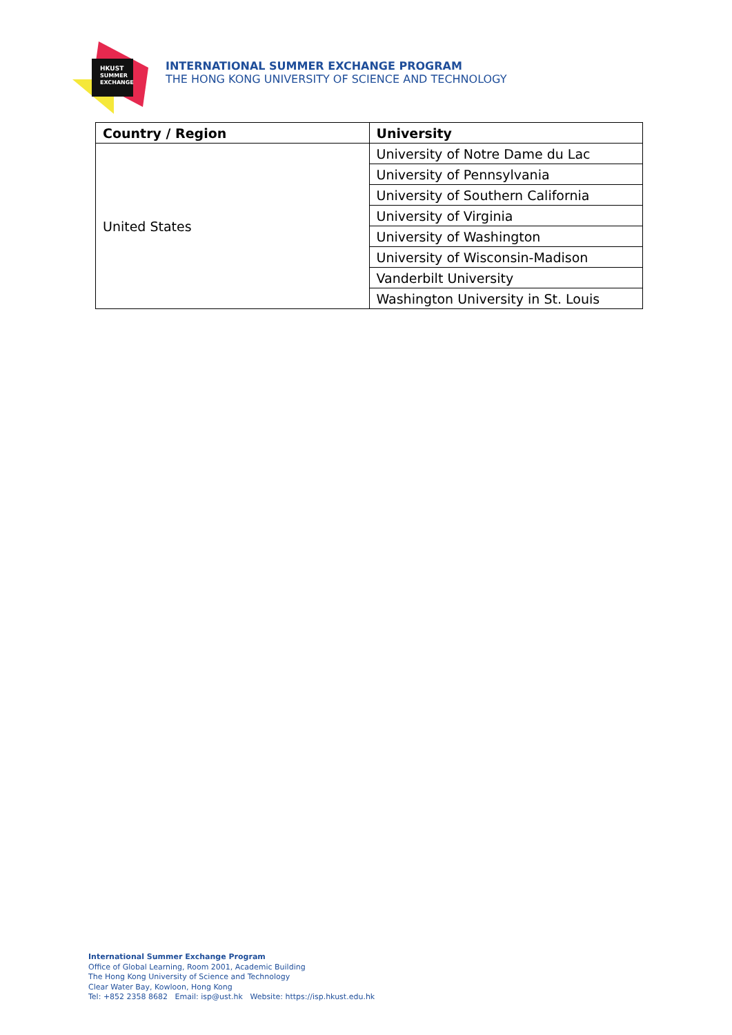HKUST
SUMMER
EXCHANGE
INTERNATIONAL SUMMER EXCHANGE PROGRAM
THE HONG KONG UNIVERSITY OF SCIENCE AND TECHNOLOGY
| Country / Region | University |
| --- | --- |
| United States | University of Notre Dame du Lac |
| | University of Pennsylvania |
| | University of Southern California |
| | University of Virginia |
| | University of Washington |
| | University of Wisconsin-Madison |
| | Vanderbilt University |
| | Washington University in St. Louis |
International Summer Exchange Program
Office of Global Learning, Room 2001, Academic Building
The Hong Kong University of Science and Technology
Clear Water Bay, Kowloon, Hong Kong
Tel: +852 2358 8682 Email: isp@ust.hk Website: https://isp.hkust.edu.hk